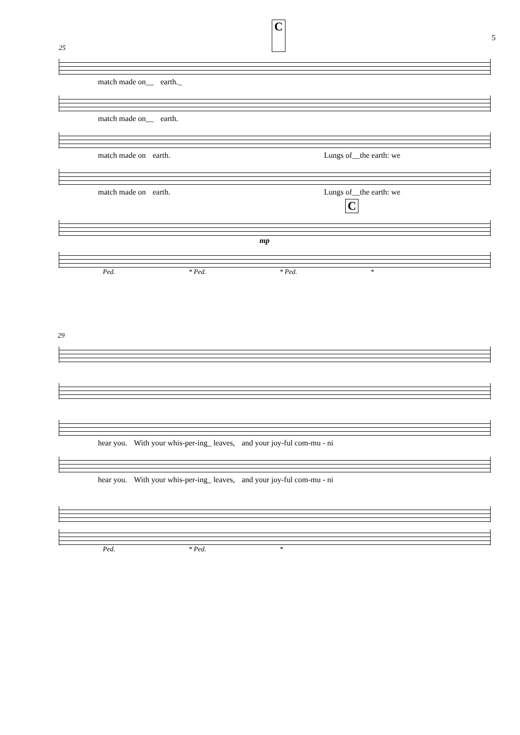25 C 5
match made on__ earth._
match made on__ earth.
match made on earth. Lungs of__the earth: we
match made on earth. Lungs of__the earth: we
C
mp
Ped. * Ped. * Ped. *
29
hear you. With your whis-per-ing_ leaves, and your joy-ful com-mu - ni
hear you. With your whis-per-ing_ leaves, and your joy-ful com-mu - ni
Ped. * Ped. *